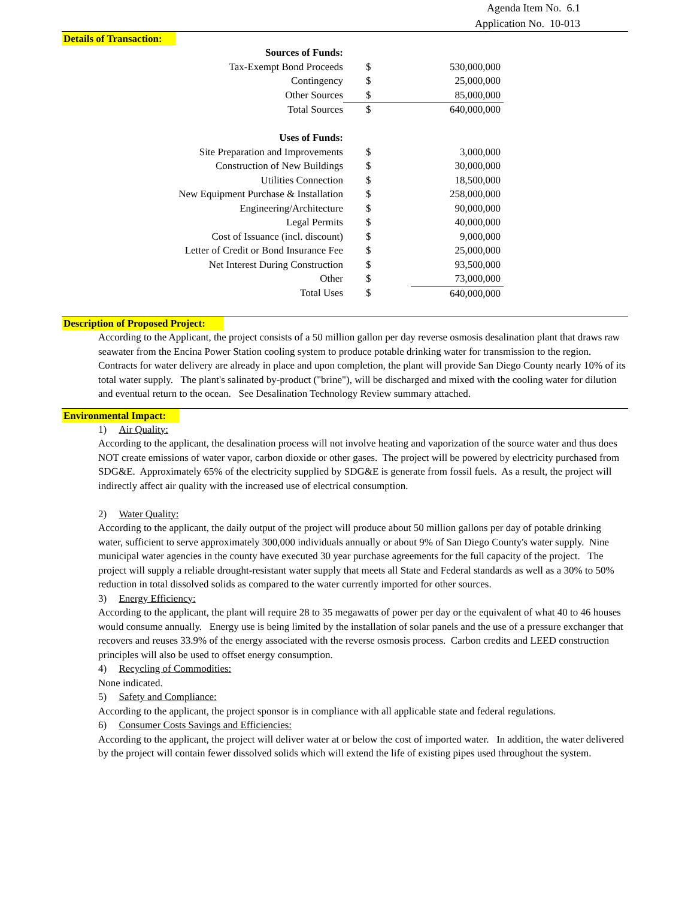Agenda Item No. 6.1
Application No. 10-013
Details of Transaction:
| Sources of Funds: | | |
| Tax-Exempt Bond Proceeds | $ | 530,000,000 |
| Contingency | $ | 25,000,000 |
| Other Sources | $ | 85,000,000 |
| Total Sources | $ | 640,000,000 |
| Uses of Funds: | | |
| Site Preparation and Improvements | $ | 3,000,000 |
| Construction of New Buildings | $ | 30,000,000 |
| Utilities Connection | $ | 18,500,000 |
| New Equipment Purchase & Installation | $ | 258,000,000 |
| Engineering/Architecture | $ | 90,000,000 |
| Legal Permits | $ | 40,000,000 |
| Cost of Issuance (incl. discount) | $ | 9,000,000 |
| Letter of Credit or Bond Insurance Fee | $ | 25,000,000 |
| Net Interest During Construction | $ | 93,500,000 |
| Other | $ | 73,000,000 |
| Total Uses | $ | 640,000,000 |
Description of Proposed Project:
According to the Applicant, the project consists of a 50 million gallon per day reverse osmosis desalination plant that draws raw seawater from the Encina Power Station cooling system to produce potable drinking water for transmission to the region. Contracts for water delivery are already in place and upon completion, the plant will provide San Diego County nearly 10% of its total water supply. The plant's salinated by-product ("brine"), will be discharged and mixed with the cooling water for dilution and eventual return to the ocean. See Desalination Technology Review summary attached.
Environmental Impact:
1) Air Quality:
According to the applicant, the desalination process will not involve heating and vaporization of the source water and thus does NOT create emissions of water vapor, carbon dioxide or other gases. The project will be powered by electricity purchased from SDG&E. Approximately 65% of the electricity supplied by SDG&E is generate from fossil fuels. As a result, the project will indirectly affect air quality with the increased use of electrical consumption.
2) Water Quality:
According to the applicant, the daily output of the project will produce about 50 million gallons per day of potable drinking water, sufficient to serve approximately 300,000 individuals annually or about 9% of San Diego County's water supply. Nine municipal water agencies in the county have executed 30 year purchase agreements for the full capacity of the project. The project will supply a reliable drought-resistant water supply that meets all State and Federal standards as well as a 30% to 50% reduction in total dissolved solids as compared to the water currently imported for other sources.
3) Energy Efficiency:
According to the applicant, the plant will require 28 to 35 megawatts of power per day or the equivalent of what 40 to 46 houses would consume annually. Energy use is being limited by the installation of solar panels and the use of a pressure exchanger that recovers and reuses 33.9% of the energy associated with the reverse osmosis process. Carbon credits and LEED construction principles will also be used to offset energy consumption.
4) Recycling of Commodities:
None indicated.
5) Safety and Compliance:
According to the applicant, the project sponsor is in compliance with all applicable state and federal regulations.
6) Consumer Costs Savings and Efficiencies:
According to the applicant, the project will deliver water at or below the cost of imported water. In addition, the water delivered by the project will contain fewer dissolved solids which will extend the life of existing pipes used throughout the system.